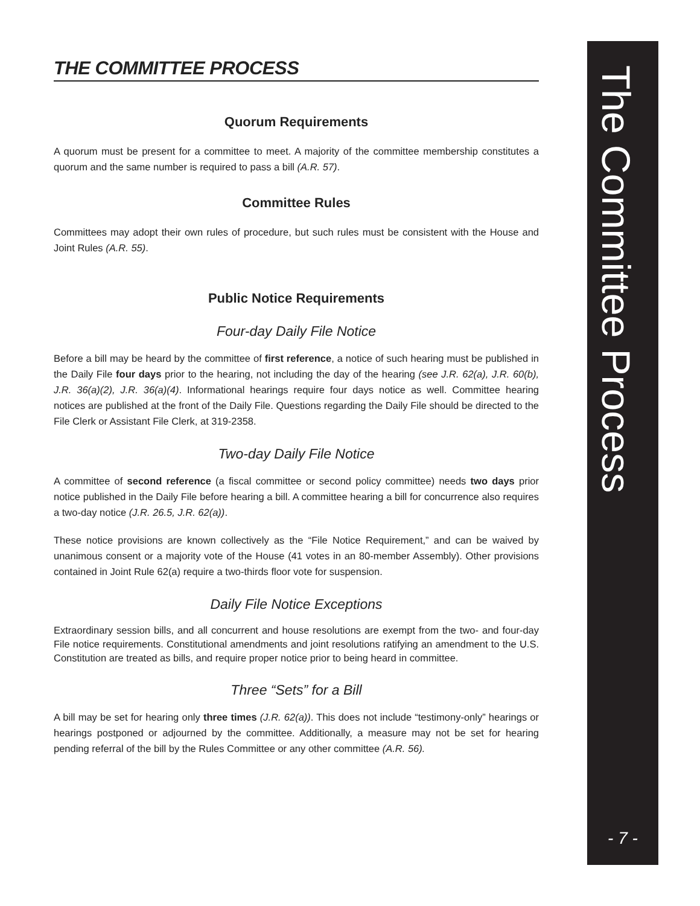THE COMMITTEE PROCESS
Quorum Requirements
A quorum must be present for a committee to meet. A majority of the committee membership constitutes a quorum and the same number is required to pass a bill (A.R. 57).
Committee Rules
Committees may adopt their own rules of procedure, but such rules must be consistent with the House and Joint Rules (A.R. 55).
Public Notice Requirements
Four-day Daily File Notice
Before a bill may be heard by the committee of first reference, a notice of such hearing must be published in the Daily File four days prior to the hearing, not including the day of the hearing (see J.R. 62(a), J.R. 60(b), J.R. 36(a)(2), J.R. 36(a)(4). Informational hearings require four days notice as well. Committee hearing notices are published at the front of the Daily File. Questions regarding the Daily File should be directed to the File Clerk or Assistant File Clerk, at 319-2358.
Two-day Daily File Notice
A committee of second reference (a fiscal committee or second policy committee) needs two days prior notice published in the Daily File before hearing a bill. A committee hearing a bill for concurrence also requires a two-day notice (J.R. 26.5, J.R. 62(a)).
These notice provisions are known collectively as the “File Notice Requirement,” and can be waived by unanimous consent or a majority vote of the House (41 votes in an 80-member Assembly). Other provisions contained in Joint Rule 62(a) require a two-thirds floor vote for suspension.
Daily File Notice Exceptions
Extraordinary session bills, and all concurrent and house resolutions are exempt from the two- and four-day File notice requirements. Constitutional amendments and joint resolutions ratifying an amendment to the U.S. Constitution are treated as bills, and require proper notice prior to being heard in committee.
Three “Sets” for a Bill
A bill may be set for hearing only three times (J.R. 62(a)). This does not include “testimony-only” hearings or hearings postponed or adjourned by the committee. Additionally, a measure may not be set for hearing pending referral of the bill by the Rules Committee or any other committee (A.R. 56).
The Committee Process
- 7 -